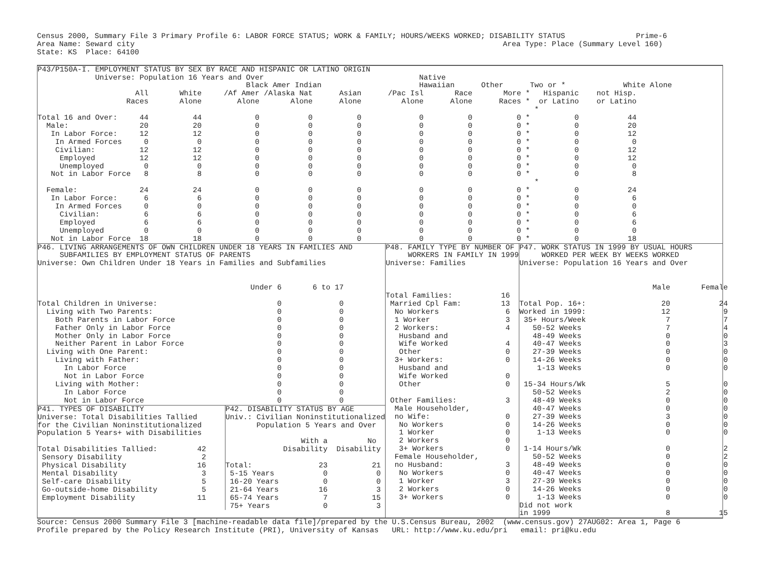Census 2000, Summary File 3 Primary Profile 6: LABOR FORCE STATUS; WORK & FAMILY; HOURS/WEEKS WORKED; DISABILITY STATUS                Prime-6
Area Name: Seward city                                                                                   Area Type: Place (Summary Level 160)
State: KS  Place: 64100
P43/P150A-I. EMPLOYMENT STATUS BY SEX BY RACE AND HISPANIC OR LATINO ORIGIN
             Universe: Population 16 Years and Over                                   Native
                                               Black Amer Indian                      Hawaiian      Other      Two or *             White Alone
                      All       White     /Af Amer /Alaska Nat      Asian      /Pac Isl       Race       More *   Hispanic    not Hisp.
                    Races       Alone        Alone       Alone      Alone         Alone      Alone      Races *  or Latino    or Latino
                                                                                                                *
Total 16 and Over:     44          44            0           0          0             0          0          0 *          0           44
  Male:                20          20            0           0          0             0          0          0 *          0           20
   In Labor Force:     12          12            0           0          0             0          0          0 *          0           12
    In Armed Forces     0           0            0           0          0             0          0          0 *          0            0
    Civilian:          12          12            0           0          0             0          0          0 *          0           12
     Employed          12          12            0           0          0             0          0          0 *          0           12
     Unemployed         0           0            0           0          0             0          0          0 *          0            0
   Not in Labor Force   8           8            0           0          0             0          0          0 *          0            8
                                                                                                                *
  Female:              24          24            0           0          0             0          0          0 *          0           24
   In Labor Force:      6           6            0           0          0             0          0          0 *          0            6
    In Armed Forces     0           0            0           0          0             0          0          0 *          0            0
     Civilian:          6           6            0           0          0             0          0          0 *          0            6
     Employed           6           6            0           0          0             0          0          0 *          0            6
     Unemployed         0           0            0           0          0             0          0          0 *          0            0
   Not in Labor Force  18          18            0           0          0             0          0          0 *          0           18
P46. LIVING ARRANGEMENTS OF OWN CHILDREN UNDER 18 YEARS IN FAMILIES AND
     SUBFAMILIES BY EMPLOYMENT STATUS OF PARENTS
Universe: Own Children Under 18 Years in Families and Subfamilies


                                                Under 6       6 to 17

Total Children in Universe:                           0             0
  Living with Two Parents:                            0             0
    Both Parents in Labor Force                       0             0
    Father Only in Labor Force                        0             0
    Mother Only in Labor Force                        0             0
    Neither Parent in Labor Force                     0             0
  Living with One Parent:                             0             0
    Living with Father:                               0             0
      In Labor Force                                  0             0
      Not in Labor Force                              0             0
    Living with Mother:                               0             0
      In Labor Force                                  0             0
      Not in Labor Force                              0             0
P41. TYPES OF DISABILITY
Universe: Total Disabilities Tallied
for the Civilian Noninstitutionalized
Population 5 Years+ with Disabilities

Total Disabilities Tallied:         42
 Sensory Disability                  2
 Physical Disability                16
 Mental Disability                   3
 Self-care Disability                5
 Go-outside-home Disability          5
 Employment Disability              11
P42. DISABILITY STATUS BY AGE
Univ.: Civilian Noninstitutionalized
       Population 5 Years and Over

                 With a         No
             Disability  Disability

Total:               23          21
 5-15 Years           0           0
 16-20 Years          0           0
 21-64 Years         16           3
 65-74 Years          7          15
 75+ Years            0           3
P48. FAMILY TYPE BY NUMBER OF
     WORKERS IN FAMILY IN 1999
Universe: Families



Total Families:           16
 Married Cpl Fam:         13
  No Workers               6
  1 Worker                 3
  2 Workers:               4
   Husband and
   Wife Worked             4
   Other                   0
  3+ Workers:              0
   Husband and
   Wife Worked             0
   Other                   0

 Other Families:           3
  Male Householder,
  no Wife:                 0
   No Workers              0
   1 Worker                0
   2 Workers               0
   3+ Workers              0
  Female Householder,
  no Husband:              3
   No Workers              0
   1 Worker                3
   2 Workers               0
   3+ Workers              0
P47. WORK STATUS IN 1999 BY USUAL HOURS
     WORKED PER WEEK BY WEEKS WORKED
Universe: Population 16 Years and Over


                              Male       Female

Total Pop. 16+:                 20           24
Worked in 1999:                 12            9
 35+ Hours/Week                  7            7
   50-52 Weeks                   7            4
   48-49 Weeks                   0            0
   40-47 Weeks                   0            3
   27-39 Weeks                   0            0
   14-26 Weeks                   0            0
    1-13 Weeks                   0            0

 15-34 Hours/Wk                  5            0
   50-52 Weeks                   2            0
   48-49 Weeks                   0            0
   40-47 Weeks                   0            0
   27-39 Weeks                   3            0
   14-26 Weeks                   0            0
    1-13 Weeks                   0            0

 1-14 Hours/Wk                   0            2
   50-52 Weeks                   0            2
   48-49 Weeks                   0            0
   40-47 Weeks                   0            0
   27-39 Weeks                   0            0
   14-26 Weeks                   0            0
    1-13 Weeks                   0            0
Did not work
in 1999                          8           15
Source: Census 2000 Summary File 3 [machine-readable data file]/prepared by the U.S.Census Bureau, 2002  (www.census.gov) 27AUG02: Area 1, Page 6
Profile prepared by the Policy Research Institute (PRI), University of Kansas   URL: http://www.ku.edu/pri   email: pri@ku.edu